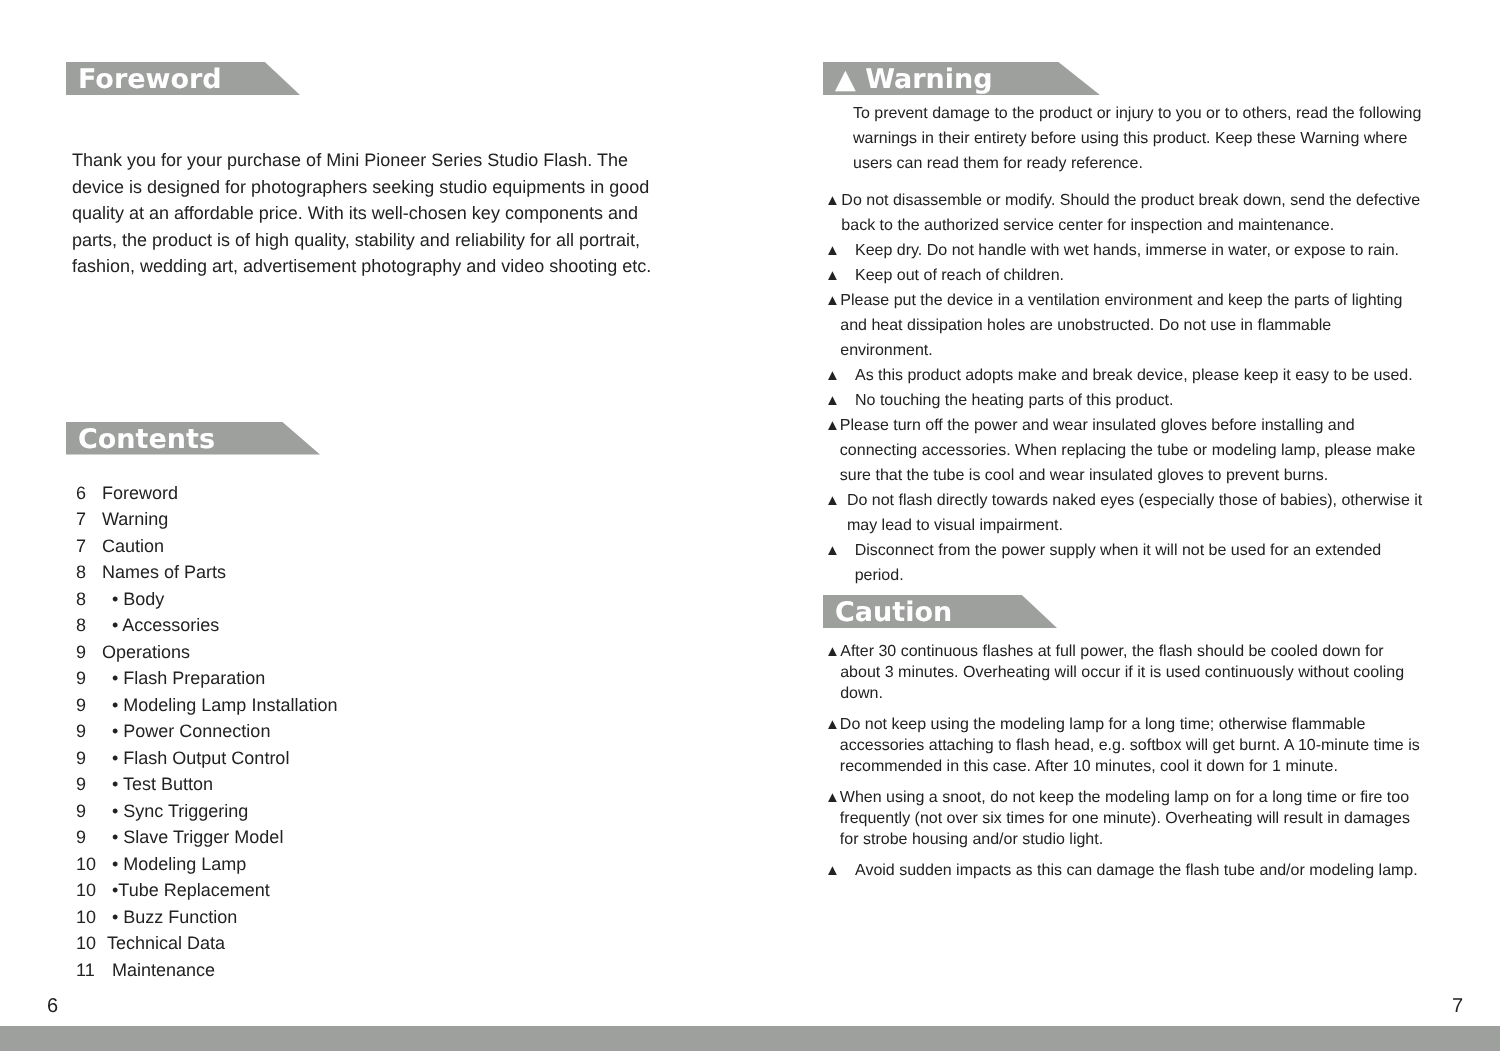Foreword
Thank you for your purchase of Mini Pioneer Series Studio Flash. The device is designed for photographers seeking studio equipments in good quality at an affordable price. With its well-chosen key components and parts, the product is of high quality, stability and reliability for all portrait, fashion, wedding art, advertisement photography and video shooting etc.
Contents
6 Foreword
7 Warning
7 Caution
8 Names of Parts
8 • Body
8 • Accessories
9 Operations
9 • Flash Preparation
9 • Modeling Lamp Installation
9 • Power Connection
9 • Flash Output Control
9 • Test Button
9 • Sync Triggering
9 • Slave Trigger Model
10 • Modeling Lamp
10 •Tube Replacement
10 • Buzz Function
10 Technical Data
11 Maintenance
6
▲ Warning
To prevent damage to the product or injury to you or to others, read the following warnings in their entirety before using this product. Keep these Warning where users can read them for ready reference.
▲ Do not disassemble or modify. Should the product break down, send the defective back to the authorized service center for inspection and maintenance.
▲ Keep dry. Do not handle with wet hands, immerse in water, or expose to rain.
▲ Keep out of reach of children.
▲ Please put the device in a ventilation environment and keep the parts of lighting and heat dissipation holes are unobstructed. Do not use in flammable environment.
▲ As this product adopts make and break device, please keep it easy to be used.
▲ No touching the heating parts of this product.
▲ Please turn off the power and wear insulated gloves before installing and connecting accessories. When replacing the tube or modeling lamp, please make sure that the tube is cool and wear insulated gloves to prevent burns.
▲ Do not flash directly towards naked eyes (especially those of babies), otherwise it may lead to visual impairment.
▲ Disconnect from the power supply when it will not be used for an extended period.
Caution
▲ After 30 continuous flashes at full power, the flash should be cooled down for about 3 minutes. Overheating will occur if it is used continuously without cooling down.
▲ Do not keep using the modeling lamp for a long time; otherwise flammable accessories attaching to flash head, e.g. softbox will get burnt. A 10-minute time is recommended in this case. After 10 minutes, cool it down for 1 minute.
▲ When using a snoot, do not keep the modeling lamp on for a long time or fire too frequently (not over six times for one minute). Overheating will result in damages for strobe housing and/or studio light.
▲ Avoid sudden impacts as this can damage the flash tube and/or modeling lamp.
7